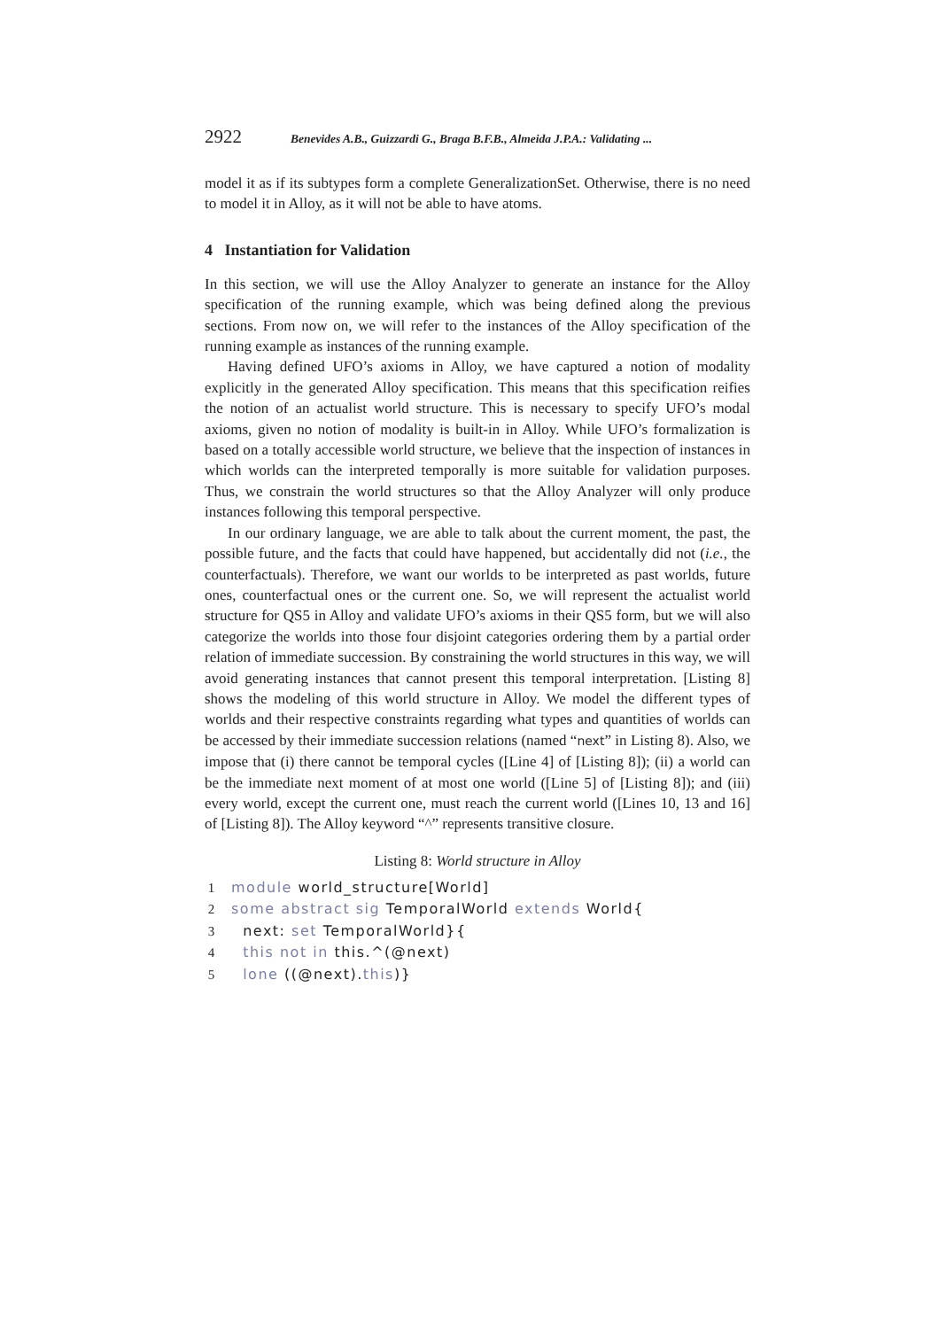2922 Benevides A.B., Guizzardi G., Braga B.F.B., Almeida J.P.A.: Validating ...
model it as if its subtypes form a complete GeneralizationSet. Otherwise, there is no need to model it in Alloy, as it will not be able to have atoms.
4 Instantiation for Validation
In this section, we will use the Alloy Analyzer to generate an instance for the Alloy specification of the running example, which was being defined along the previous sections. From now on, we will refer to the instances of the Alloy specification of the running example as instances of the running example.
Having defined UFO’s axioms in Alloy, we have captured a notion of modality explicitly in the generated Alloy specification. This means that this specification reifies the notion of an actualist world structure. This is necessary to specify UFO’s modal axioms, given no notion of modality is built-in in Alloy. While UFO’s formalization is based on a totally accessible world structure, we believe that the inspection of instances in which worlds can the interpreted temporally is more suitable for validation purposes. Thus, we constrain the world structures so that the Alloy Analyzer will only produce instances following this temporal perspective.
In our ordinary language, we are able to talk about the current moment, the past, the possible future, and the facts that could have happened, but accidentally did not (i.e., the counterfactuals). Therefore, we want our worlds to be interpreted as past worlds, future ones, counterfactual ones or the current one. So, we will represent the actualist world structure for QS5 in Alloy and validate UFO’s axioms in their QS5 form, but we will also categorize the worlds into those four disjoint categories ordering them by a partial order relation of immediate succession. By constraining the world structures in this way, we will avoid generating instances that cannot present this temporal interpretation. [Listing 8] shows the modeling of this world structure in Alloy. We model the different types of worlds and their respective constraints regarding what types and quantities of worlds can be accessed by their immediate succession relations (named “next” in Listing 8). Also, we impose that (i) there cannot be temporal cycles ([Line 4] of [Listing 8]); (ii) a world can be the immediate next moment of at most one world ([Line 5] of [Listing 8]); and (iii) every world, except the current one, must reach the current world ([Lines 10, 13 and 16] of [Listing 8]). The Alloy keyword “^” represents transitive closure.
Listing 8: World structure in Alloy
1 module world_structure[World]
2 some abstract sig TemporalWorld extends World{
3 next: set TemporalWorld}{
4 this not in this.^(@next)
5 lone ((@next).this)}